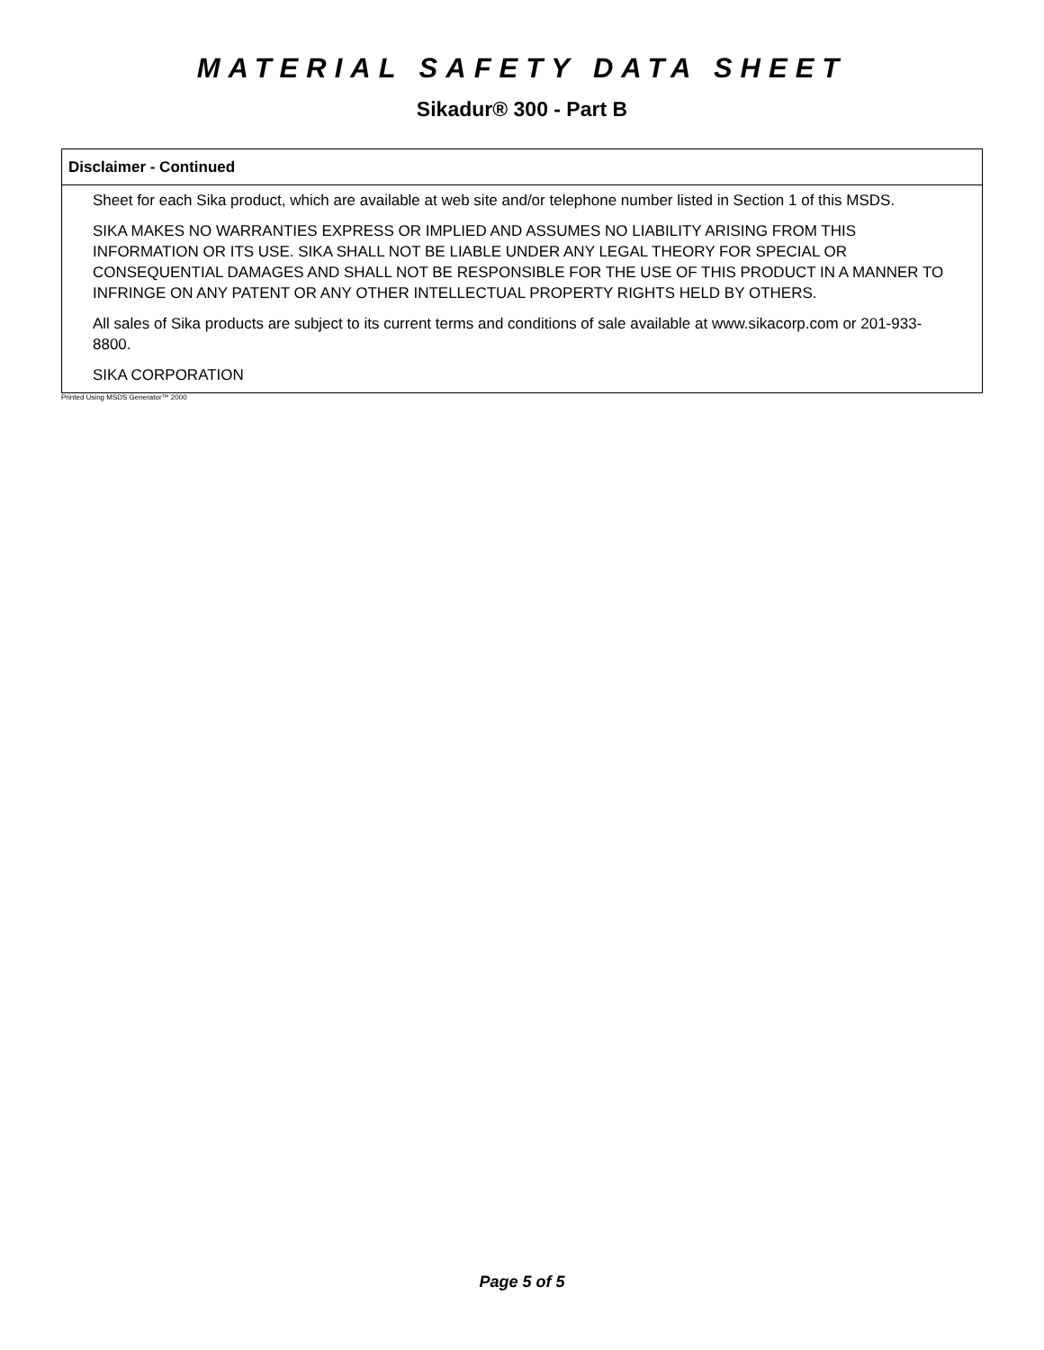MATERIAL SAFETY DATA SHEET
Sikadur® 300 - Part B
Disclaimer - Continued
Sheet for each Sika product, which are available at web site and/or telephone number listed in Section 1 of this MSDS.
SIKA MAKES NO WARRANTIES EXPRESS OR IMPLIED AND ASSUMES NO LIABILITY ARISING FROM THIS INFORMATION OR ITS USE. SIKA SHALL NOT BE LIABLE UNDER ANY LEGAL THEORY FOR SPECIAL OR CONSEQUENTIAL DAMAGES AND SHALL NOT BE RESPONSIBLE FOR THE USE OF THIS PRODUCT IN A MANNER TO INFRINGE ON ANY PATENT OR ANY OTHER INTELLECTUAL PROPERTY RIGHTS HELD BY OTHERS.
All sales of Sika products are subject to its current terms and conditions of sale available at www.sikacorp.com or 201-933-8800.
SIKA CORPORATION
Printed Using MSDS Generator™ 2000
Page 5 of 5